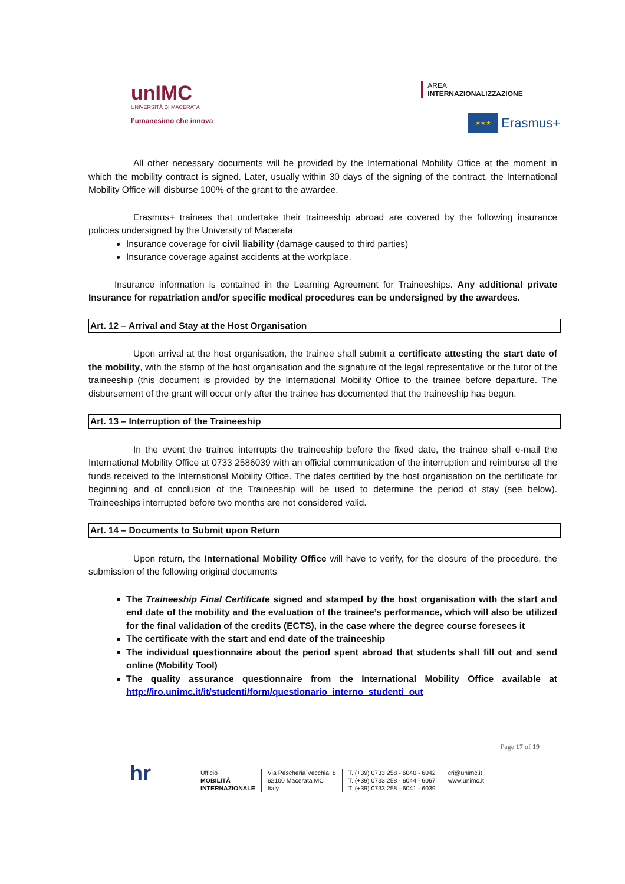unIMC
UNIVERSITÀ DI MACERATA
l’umanesimo che innova
AREA
INTERNAZIONALIZZAZIONE
★★★
Erasmus+
All other necessary documents will be provided by the International Mobility Office at the moment in which the mobility contract is signed. Later, usually within 30 days of the signing of the contract, the International Mobility Office will disburse 100% of the grant to the awardee.
Erasmus+ trainees that undertake their traineeship abroad are covered by the following insurance policies undersigned by the University of Macerata
Insurance coverage for civil liability (damage caused to third parties)
Insurance coverage against accidents at the workplace.
Insurance information is contained in the Learning Agreement for Traineeships. Any additional private Insurance for repatriation and/or specific medical procedures can be undersigned by the awardees.
Art. 12 – Arrival and Stay at the Host Organisation
Upon arrival at the host organisation, the trainee shall submit a certificate attesting the start date of the mobility, with the stamp of the host organisation and the signature of the legal representative or the tutor of the traineeship (this document is provided by the International Mobility Office to the trainee before departure. The disbursement of the grant will occur only after the trainee has documented that the traineeship has begun.
Art. 13 – Interruption of the Traineeship
In the event the trainee interrupts the traineeship before the fixed date, the trainee shall e-mail the International Mobility Office at 0733 2586039 with an official communication of the interruption and reimburse all the funds received to the International Mobility Office. The dates certified by the host organisation on the certificate for beginning and of conclusion of the Traineeship will be used to determine the period of stay (see below). Traineeships interrupted before two months are not considered valid.
Art. 14 – Documents to Submit upon Return
Upon return, the International Mobility Office will have to verify, for the closure of the procedure, the submission of the following original documents
The Traineeship Final Certificate signed and stamped by the host organisation with the start and end date of the mobility and the evaluation of the trainee’s performance, which will also be utilized for the final validation of the credits (ECTS), in the case where the degree course foresees it
The certificate with the start and end date of the traineeship
The individual questionnaire about the period spent abroad that students shall fill out and send online (Mobility Tool)
The quality assurance questionnaire from the International Mobility Office available at http://iro.unimc.it/it/studenti/form/questionario_interno_studenti_out
Page 17 of 19
hr
Ufficio
MOBILITÀ
INTERNAZIONALE
Via Pescheria Vecchia, 8
62100 Macerata MC
Italy
T. (+39) 0733 258 - 6040 - 6042
T. (+39) 0733 258 - 6044 - 6067
T. (+39) 0733 258 - 6041 - 6039
cri@unimc.it
www.unimc.it